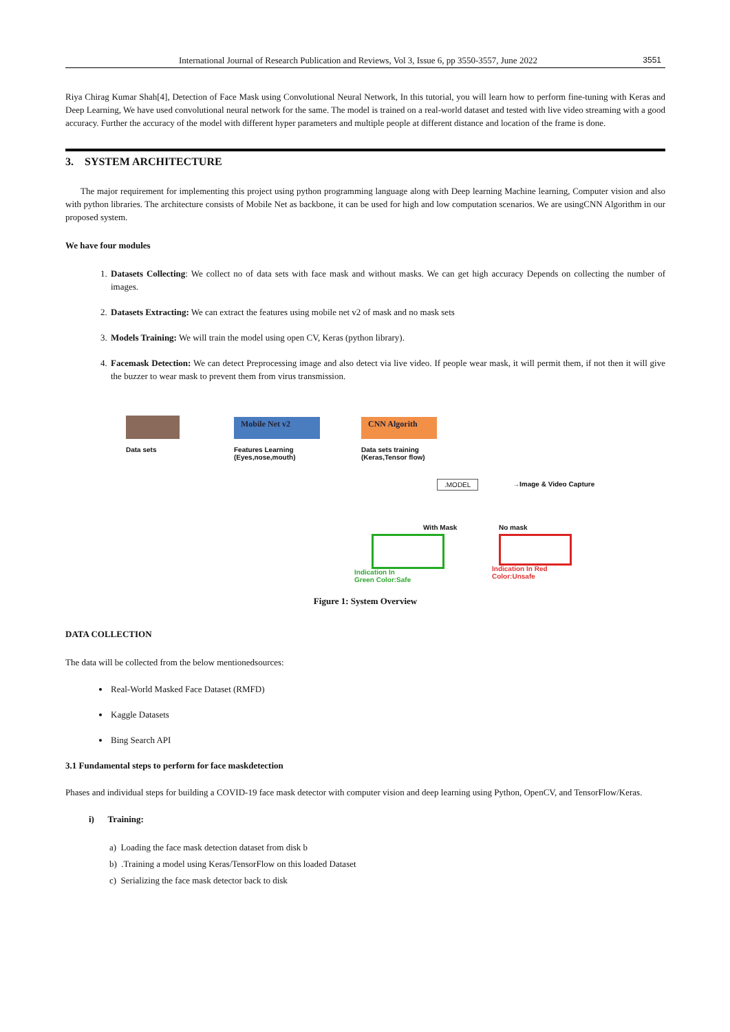International Journal of Research Publication and Reviews, Vol 3, Issue 6, pp 3550-3557, June 2022 3551
Riya Chirag Kumar Shah[4], Detection of Face Mask using Convolutional Neural Network, In this tutorial, you will learn how to perform fine-tuning with Keras and Deep Learning, We have used convolutional neural network for the same. The model is trained on a real-world dataset and tested with live video streaming with a good accuracy. Further the accuracy of the model with different hyper parameters and multiple people at different distance and location of the frame is done.
3. SYSTEM ARCHITECTURE
The major requirement for implementing this project using python programming language along with Deep learning Machine learning, Computer vision and also with python libraries. The architecture consists of Mobile Net as backbone, it can be used for high and low computation scenarios. We are usingCNN Algorithm in our proposed system.
We have four modules
1. Datasets Collecting: We collect no of data sets with face mask and without masks. We can get high accuracy Depends on collecting the number of images.
2. Datasets Extracting: We can extract the features using mobile net v2 of mask and no mask sets
3. Models Training: We will train the model using open CV, Keras (python library).
4. Facemask Detection: We can detect Preprocessing image and also detect via live video. If people wear mask, it will permit them, if not then it will give the buzzer to wear mask to prevent them from virus transmission.
Data sets
Mobile Net v2
Features Learning
(Eyes,nose,mouth)
CNN Algorith
Data sets training
(Keras,Tensor flow)
.MODEL →Image & Video Capture
With Mask No mask
Indication In
Green Color:Safe
Indication In Red
Color:Unsafe
Figure 1: System Overview
DATA COLLECTION
The data will be collected from the below mentionedsources:
Real-World Masked Face Dataset (RMFD)
Kaggle Datasets
Bing Search API
3.1 Fundamental steps to perform for face maskdetection
Phases and individual steps for building a COVID-19 face mask detector with computer vision and deep learning using Python, OpenCV, and TensorFlow/Keras.
i) Training:
a) Loading the face mask detection dataset from disk b
b) .Training a model using Keras/TensorFlow on this loaded Dataset
c) Serializing the face mask detector back to disk